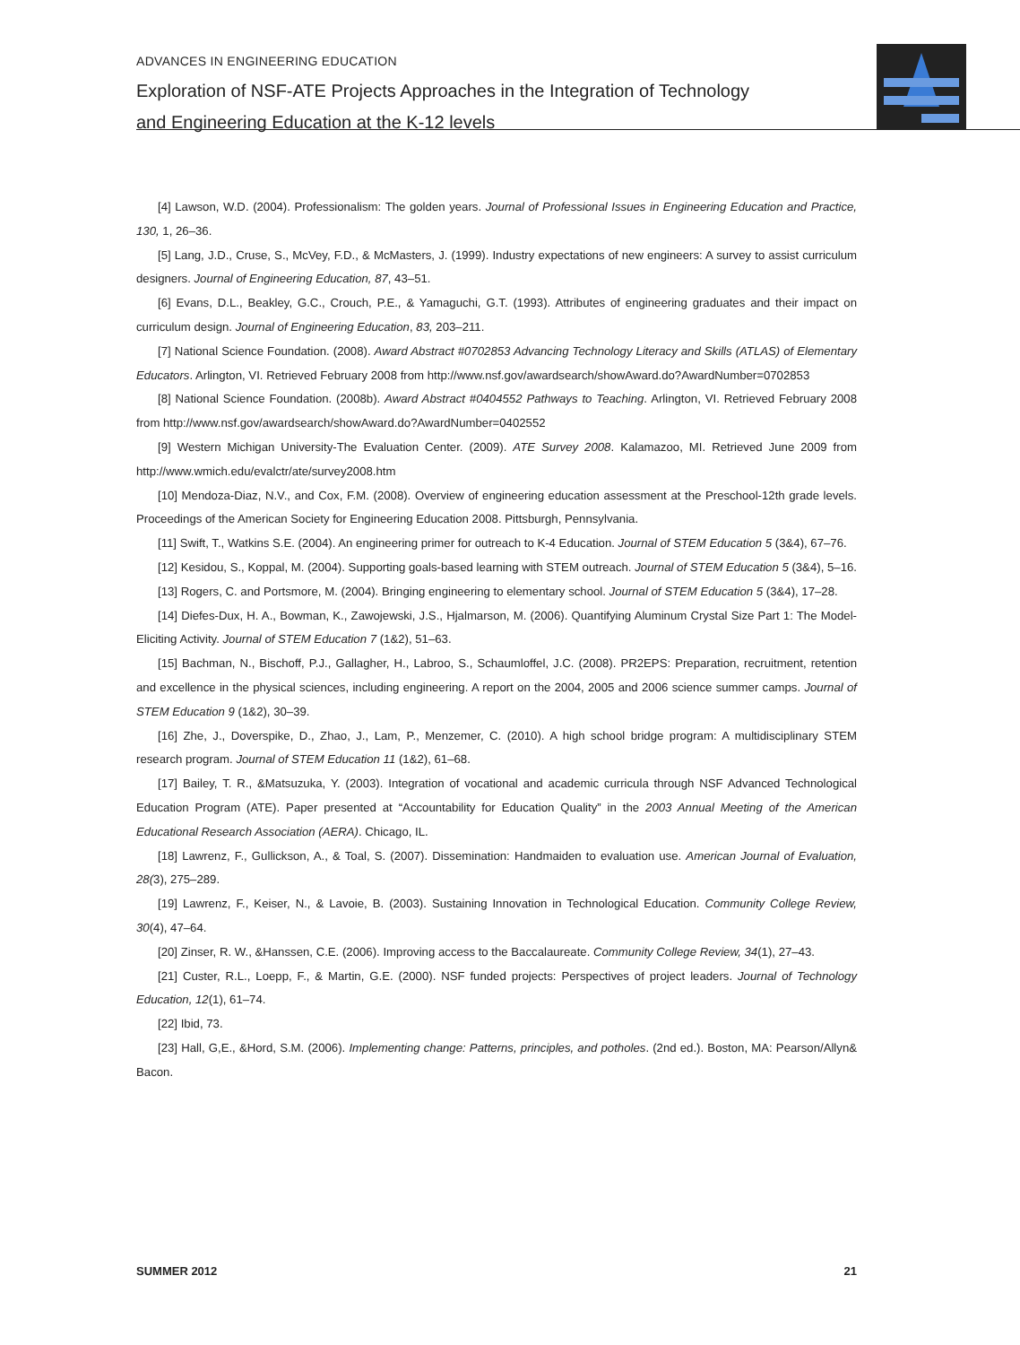ADVANCES IN ENGINEERING EDUCATION
Exploration of NSF-ATE Projects Approaches in the Integration of Technology
and Engineering Education at the K-12 levels
[4] Lawson, W.D. (2004). Professionalism: The golden years. Journal of Professional Issues in Engineering Education and Practice, 130, 1, 26–36.
[5] Lang, J.D., Cruse, S., McVey, F.D., & McMasters, J. (1999). Industry expectations of new engineers: A survey to assist curriculum designers. Journal of Engineering Education, 87, 43–51.
[6] Evans, D.L., Beakley, G.C., Crouch, P.E., & Yamaguchi, G.T. (1993). Attributes of engineering graduates and their impact on curriculum design. Journal of Engineering Education, 83, 203–211.
[7] National Science Foundation. (2008). Award Abstract #0702853 Advancing Technology Literacy and Skills (ATLAS) of Elementary Educators. Arlington, VI. Retrieved February 2008 from http://www.nsf.gov/awardsearch/showAward.do?AwardNumber=0702853
[8] National Science Foundation. (2008b). Award Abstract #0404552 Pathways to Teaching. Arlington, VI. Retrieved February 2008 from http://www.nsf.gov/awardsearch/showAward.do?AwardNumber=0402552
[9] Western Michigan University-The Evaluation Center. (2009). ATE Survey 2008. Kalamazoo, MI. Retrieved June 2009 from http://www.wmich.edu/evalctr/ate/survey2008.htm
[10] Mendoza-Diaz, N.V., and Cox, F.M. (2008). Overview of engineering education assessment at the Preschool-12th grade levels. Proceedings of the American Society for Engineering Education 2008. Pittsburgh, Pennsylvania.
[11] Swift, T., Watkins S.E. (2004). An engineering primer for outreach to K-4 Education. Journal of STEM Education 5 (3&4), 67–76.
[12] Kesidou, S., Koppal, M. (2004). Supporting goals-based learning with STEM outreach. Journal of STEM Education 5 (3&4), 5–16.
[13] Rogers, C. and Portsmore, M. (2004). Bringing engineering to elementary school. Journal of STEM Education 5 (3&4), 17–28.
[14] Diefes-Dux, H. A., Bowman, K., Zawojewski, J.S., Hjalmarson, M. (2006). Quantifying Aluminum Crystal Size Part 1: The Model-Eliciting Activity. Journal of STEM Education 7 (1&2), 51–63.
[15] Bachman, N., Bischoff, P.J., Gallagher, H., Labroo, S., Schaumloffel, J.C. (2008). PR2EPS: Preparation, recruitment, retention and excellence in the physical sciences, including engineering. A report on the 2004, 2005 and 2006 science summer camps. Journal of STEM Education 9 (1&2), 30–39.
[16] Zhe, J., Doverspike, D., Zhao, J., Lam, P., Menzemer, C. (2010). A high school bridge program: A multidisciplinary STEM research program. Journal of STEM Education 11 (1&2), 61–68.
[17] Bailey, T. R., &Matsuzuka, Y. (2003). Integration of vocational and academic curricula through NSF Advanced Technological Education Program (ATE). Paper presented at “Accountability for Education Quality” in the 2003 Annual Meeting of the American Educational Research Association (AERA). Chicago, IL.
[18] Lawrenz, F., Gullickson, A., & Toal, S. (2007). Dissemination: Handmaiden to evaluation use. American Journal of Evaluation, 28(3), 275–289.
[19] Lawrenz, F., Keiser, N., & Lavoie, B. (2003). Sustaining Innovation in Technological Education. Community College Review, 30(4), 47–64.
[20] Zinser, R. W., &Hanssen, C.E. (2006). Improving access to the Baccalaureate. Community College Review, 34(1), 27–43.
[21] Custer, R.L., Loepp, F., & Martin, G.E. (2000). NSF funded projects: Perspectives of project leaders. Journal of Technology Education, 12(1), 61–74.
[22] Ibid, 73.
[23] Hall, G,E., &Hord, S.M. (2006). Implementing change: Patterns, principles, and potholes. (2nd ed.). Boston, MA: Pearson/Allyn& Bacon.
SUMMER 2012 21